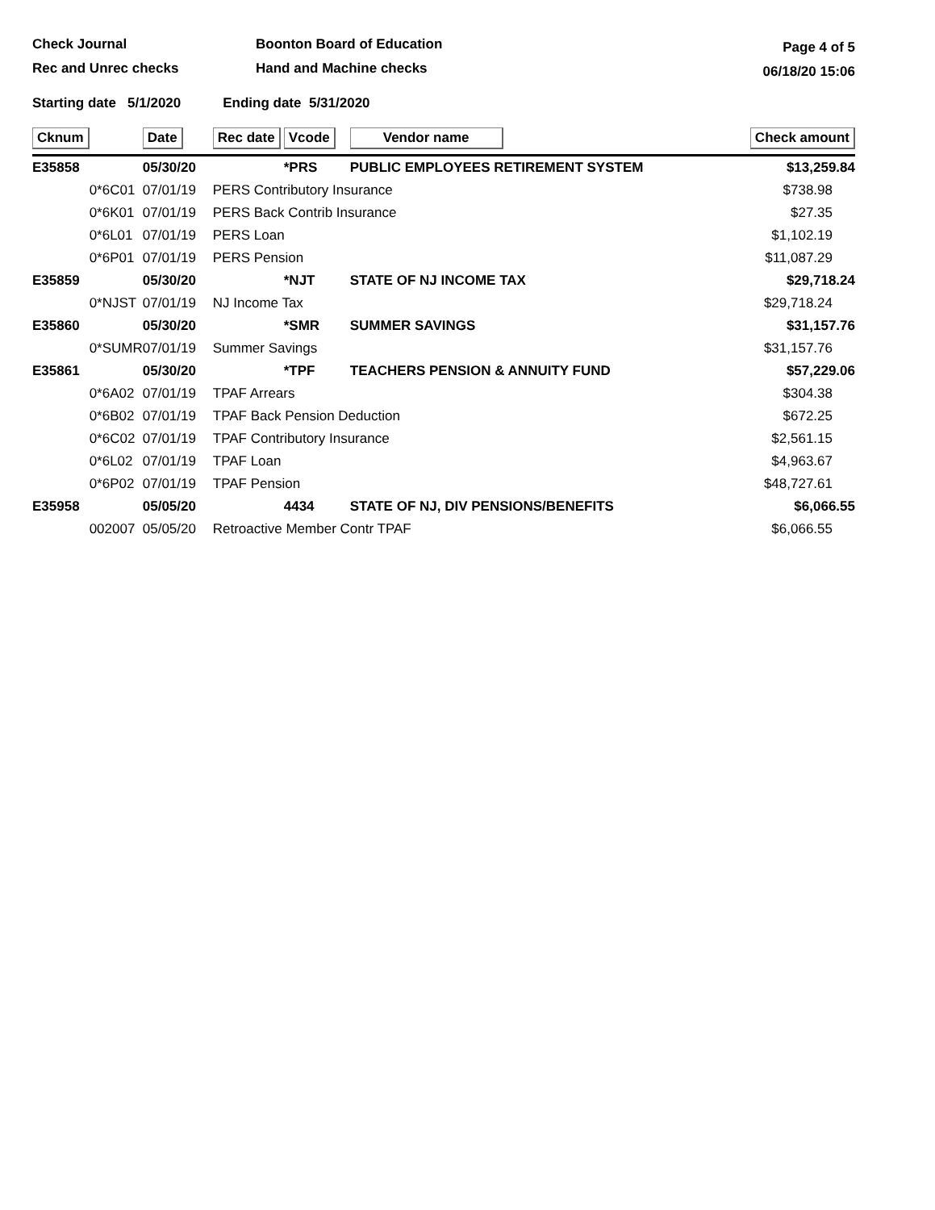Check Journal
Rec and Unrec checks
Boonton Board of Education
Hand and Machine checks
Page 4 of 5
06/18/20 15:06
Starting date 5/1/2020 Ending date 5/31/2020
| Cknum | | Date | Rec date | Vcode | Vendor name | Check amount |
| --- | --- | --- | --- | --- | --- | --- |
| E35858 | | 05/30/20 | | *PRS | PUBLIC EMPLOYEES RETIREMENT SYSTEM | $13,259.84 |
| | 0*6C01 | 07/01/19 | PERS Contributory Insurance | | | $738.98 |
| | 0*6K01 | 07/01/19 | PERS Back Contrib Insurance | | | $27.35 |
| | 0*6L01 | 07/01/19 | PERS Loan | | | $1,102.19 |
| | 0*6P01 | 07/01/19 | PERS Pension | | | $11,087.29 |
| E35859 | | 05/30/20 | | *NJT | STATE OF NJ INCOME TAX | $29,718.24 |
| | 0*NJST | 07/01/19 | NJ Income Tax | | | $29,718.24 |
| E35860 | | 05/30/20 | | *SMR | SUMMER SAVINGS | $31,157.76 |
| | 0*SUMR | 07/01/19 | Summer Savings | | | $31,157.76 |
| E35861 | | 05/30/20 | | *TPF | TEACHERS PENSION & ANNUITY FUND | $57,229.06 |
| | 0*6A02 | 07/01/19 | TPAF Arrears | | | $304.38 |
| | 0*6B02 | 07/01/19 | TPAF Back Pension Deduction | | | $672.25 |
| | 0*6C02 | 07/01/19 | TPAF Contributory Insurance | | | $2,561.15 |
| | 0*6L02 | 07/01/19 | TPAF Loan | | | $4,963.67 |
| | 0*6P02 | 07/01/19 | TPAF Pension | | | $48,727.61 |
| E35958 | | 05/05/20 | | 4434 | STATE OF NJ, DIV PENSIONS/BENEFITS | $6,066.55 |
| | 002007 | 05/05/20 | Retroactive Member Contr TPAF | | | $6,066.55 |